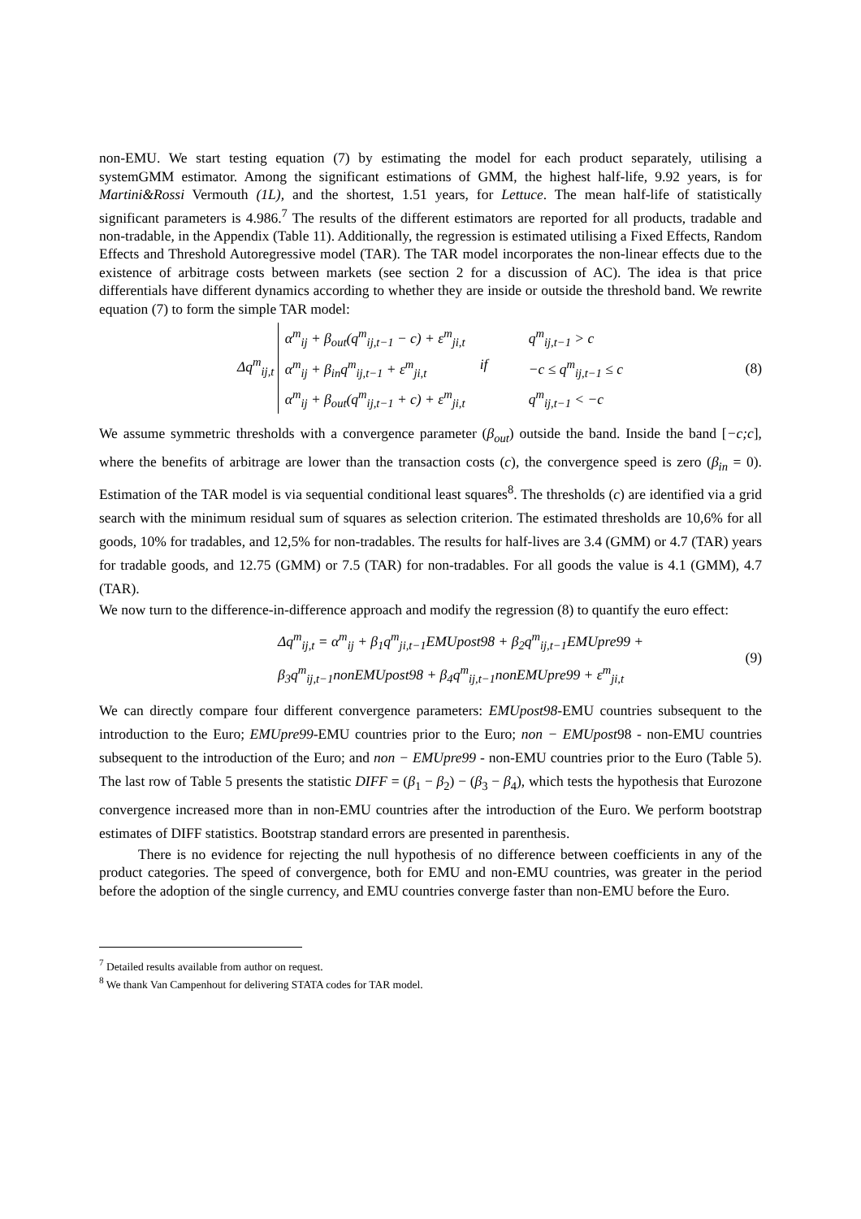non-EMU. We start testing equation (7) by estimating the model for each product separately, utilising a systemGMM estimator. Among the significant estimations of GMM, the highest half-life, 9.92 years, is for Martini&Rossi Vermouth (1L), and the shortest, 1.51 years, for Lettuce. The mean half-life of statistically significant parameters is 4.986.<sup>7</sup> The results of the different estimators are reported for all products, tradable and non-tradable, in the Appendix (Table 11). Additionally, the regression is estimated utilising a Fixed Effects, Random Effects and Threshold Autoregressive model (TAR). The TAR model incorporates the non-linear effects due to the existence of arbitrage costs between markets (see section 2 for a discussion of AC). The idea is that price differentials have different dynamics according to whether they are inside or outside the threshold band. We rewrite equation (7) to form the simple TAR model:
Δq<sup>m</sup><sub>ij,t</sub>
α<sup>m</sup><sub>ij</sub> + β<sub>out</sub>(q<sup>m</sup><sub>ij,t−1</sub> − c) + ε<sup>m</sup><sub>ji,t</sub> q<sup>m</sup><sub>ij,t−1</sub> > c
α<sup>m</sup><sub>ij</sub> + β<sub>in</sub>q<sup>m</sup><sub>ij,t−1</sub> + ε<sup>m</sup><sub>ji,t</sub> if −c ≤ q<sup>m</sup><sub>ij,t−1</sub> ≤ c
α<sup>m</sup><sub>ij</sub> + β<sub>out</sub>(q<sup>m</sup><sub>ij,t−1</sub> + c) + ε<sup>m</sup><sub>ji,t</sub> q<sup>m</sup><sub>ij,t−1</sub> < −c
(8)
We assume symmetric thresholds with a convergence parameter (β<sub>out</sub>) outside the band. Inside the band [−c;c], where the benefits of arbitrage are lower than the transaction costs (c), the convergence speed is zero (β<sub>in</sub> = 0). Estimation of the TAR model is via sequential conditional least squares<sup>8</sup>. The thresholds (c) are identified via a grid search with the minimum residual sum of squares as selection criterion. The estimated thresholds are 10,6% for all goods, 10% for tradables, and 12,5% for non-tradables. The results for half-lives are 3.4 (GMM) or 4.7 (TAR) years for tradable goods, and 12.75 (GMM) or 7.5 (TAR) for non-tradables. For all goods the value is 4.1 (GMM), 4.7 (TAR).
We now turn to the difference-in-difference approach and modify the regression (8) to quantify the euro effect:
Δq<sup>m</sup><sub>ij,t</sub> = α<sup>m</sup><sub>ij</sub> + β<sub>1</sub>q<sup>m</sup><sub>ji,t−1</sub>EMUpost98 + β<sub>2</sub>q<sup>m</sup><sub>ij,t−1</sub>EMUpre99 +
β<sub>3</sub>q<sup>m</sup><sub>ij,t−1</sub>nonEMUpost98 + β<sub>4</sub>q<sup>m</sup><sub>ij,t−1</sub>nonEMUpre99 + ε<sup>m</sup><sub>ji,t</sub>
(9)
We can directly compare four different convergence parameters: EMUpost98-EMU countries subsequent to the introduction to the Euro; EMUpre99-EMU countries prior to the Euro; non − EMUpost98 - non-EMU countries subsequent to the introduction of the Euro; and non − EMUpre99 - non-EMU countries prior to the Euro (Table 5). The last row of Table 5 presents the statistic DIFF = (β<sub>1</sub> − β<sub>2</sub>) − (β<sub>3</sub> − β<sub>4</sub>), which tests the hypothesis that Eurozone convergence increased more than in non-EMU countries after the introduction of the Euro. We perform bootstrap estimates of DIFF statistics. Bootstrap standard errors are presented in parenthesis.
There is no evidence for rejecting the null hypothesis of no difference between coefficients in any of the product categories. The speed of convergence, both for EMU and non-EMU countries, was greater in the period before the adoption of the single currency, and EMU countries converge faster than non-EMU before the Euro.
<sup>7</sup> Detailed results available from author on request.
<sup>8</sup> We thank Van Campenhout for delivering STATA codes for TAR model.